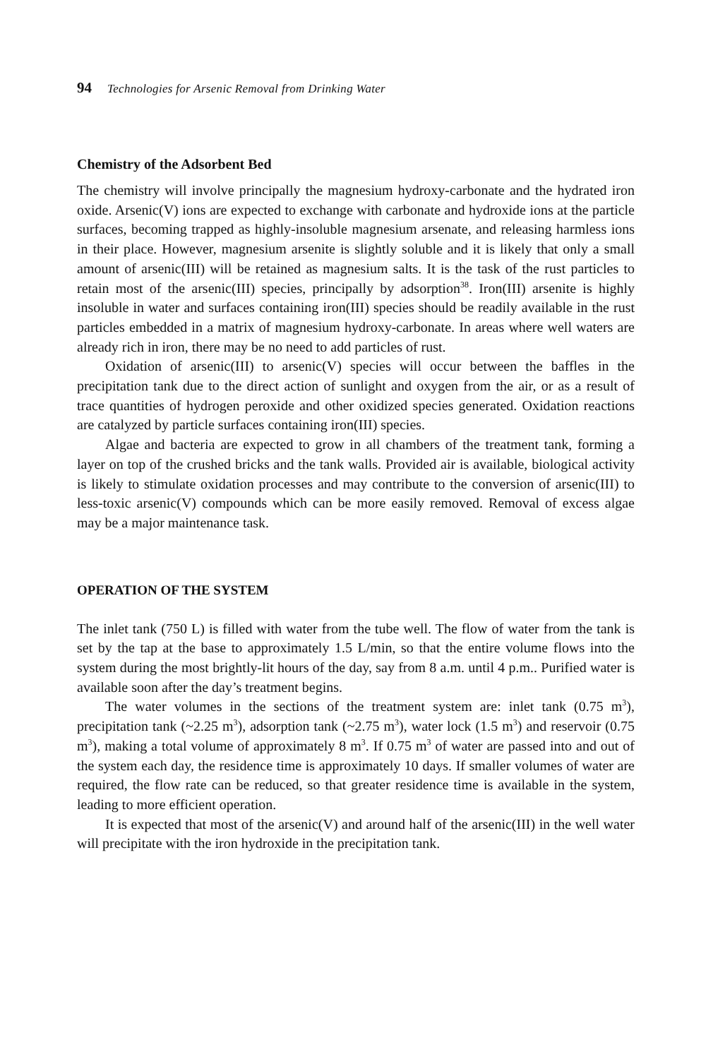94 Technologies for Arsenic Removal from Drinking Water
Chemistry of the Adsorbent Bed
The chemistry will involve principally the magnesium hydroxy-carbonate and the hydrated iron oxide. Arsenic(V) ions are expected to exchange with carbonate and hydroxide ions at the particle surfaces, becoming trapped as highly-insoluble magnesium arsenate, and releasing harmless ions in their place. However, magnesium arsenite is slightly soluble and it is likely that only a small amount of arsenic(III) will be retained as magnesium salts. It is the task of the rust particles to retain most of the arsenic(III) species, principally by adsorption<sup>38</sup>. Iron(III) arsenite is highly insoluble in water and surfaces containing iron(III) species should be readily available in the rust particles embedded in a matrix of magnesium hydroxy-carbonate. In areas where well waters are already rich in iron, there may be no need to add particles of rust.
Oxidation of arsenic(III) to arsenic(V) species will occur between the baffles in the precipitation tank due to the direct action of sunlight and oxygen from the air, or as a result of trace quantities of hydrogen peroxide and other oxidized species generated. Oxidation reactions are catalyzed by particle surfaces containing iron(III) species.
Algae and bacteria are expected to grow in all chambers of the treatment tank, forming a layer on top of the crushed bricks and the tank walls. Provided air is available, biological activity is likely to stimulate oxidation processes and may contribute to the conversion of arsenic(III) to less-toxic arsenic(V) compounds which can be more easily removed. Removal of excess algae may be a major maintenance task.
OPERATION OF THE SYSTEM
The inlet tank (750 L) is filled with water from the tube well. The flow of water from the tank is set by the tap at the base to approximately 1.5 L/min, so that the entire volume flows into the system during the most brightly-lit hours of the day, say from 8 a.m. until 4 p.m.. Purified water is available soon after the day’s treatment begins.
The water volumes in the sections of the treatment system are: inlet tank (0.75 m<sup>3</sup>), precipitation tank (~2.25 m<sup>3</sup>), adsorption tank (~2.75 m<sup>3</sup>), water lock (1.5 m<sup>3</sup>) and reservoir (0.75 m<sup>3</sup>), making a total volume of approximately 8 m<sup>3</sup>. If 0.75 m<sup>3</sup> of water are passed into and out of the system each day, the residence time is approximately 10 days. If smaller volumes of water are required, the flow rate can be reduced, so that greater residence time is available in the system, leading to more efficient operation.
It is expected that most of the arsenic(V) and around half of the arsenic(III) in the well water will precipitate with the iron hydroxide in the precipitation tank.